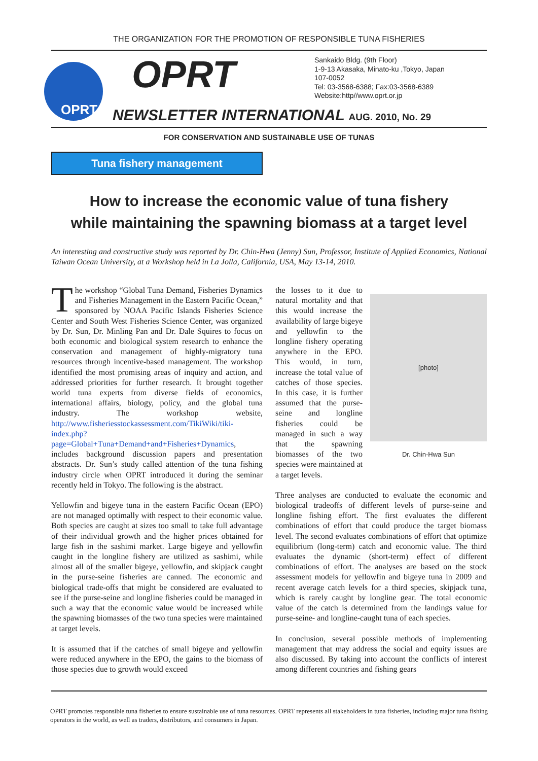THE ORGANIZATION FOR THE PROMOTION OF RESPONSIBLE TUNA FISHERIES
OPRT
OPRT
Sankaido Bldg. (9th Floor)
1-9-13 Akasaka, Minato-ku ,Tokyo, Japan
107-0052
Tel: 03-3568-6388; Fax:03-3568-6389
Website:http//www.oprt.or.jp
NEWSLETTER INTERNATIONAL AUG. 2010, No. 29
FOR CONSERVATION AND SUSTAINABLE USE OF TUNAS
Tuna fishery management
How to increase the economic value of tuna fishery
while maintaining the spawning biomass at a target level
An interesting and constructive study was reported by Dr. Chin-Hwa (Jenny) Sun, Professor, Institute of Applied Economics, National Taiwan Ocean University, at a Workshop held in La Jolla, California, USA, May 13-14, 2010.
The workshop “Global Tuna Demand, Fisheries Dynamics and Fisheries Management in the Eastern Pacific Ocean,” sponsored by NOAA Pacific Islands Fisheries Science Center and South West Fisheries Science Center, was organized by Dr. Sun, Dr. Minling Pan and Dr. Dale Squires to focus on both economic and biological system research to enhance the conservation and management of highly-migratory tuna resources through incentive-based management. The workshop identified the most promising areas of inquiry and action, and addressed priorities for further research. It brought together world tuna experts from diverse fields of economics, international affairs, biology, policy, and the global tuna industry. The workshop website, http://www.fisheriesstockassessment.com/TikiWiki/tiki-index.php?page=Global+Tuna+Demand+and+Fisheries+Dynamics, includes background discussion papers and presentation abstracts. Dr. Sun’s study called attention of the tuna fishing industry circle when OPRT introduced it during the seminar recently held in Tokyo. The following is the abstract.
Yellowfin and bigeye tuna in the eastern Pacific Ocean (EPO) are not managed optimally with respect to their economic value. Both species are caught at sizes too small to take full advantage of their individual growth and the higher prices obtained for large fish in the sashimi market. Large bigeye and yellowfin caught in the longline fishery are utilized as sashimi, while almost all of the smaller bigeye, yellowfin, and skipjack caught in the purse-seine fisheries are canned. The economic and biological trade-offs that might be considered are evaluated to see if the purse-seine and longline fisheries could be managed in such a way that the economic value would be increased while the spawning biomasses of the two tuna species were maintained at target levels.
It is assumed that if the catches of small bigeye and yellowfin were reduced anywhere in the EPO, the gains to the biomass of those species due to growth would exceed
[photo]
Dr. Chin-Hwa Sun
the losses to it due to natural mortality and that this would increase the availability of large bigeye and yellowfin to the longline fishery operating anywhere in the EPO. This would, in turn, increase the total value of catches of those species. In this case, it is further assumed that the purse-seine and longline fisheries could be managed in such a way that the spawning biomasses of the two species were maintained at a target levels.
Three analyses are conducted to evaluate the economic and biological tradeoffs of different levels of purse-seine and longline fishing effort. The first evaluates the different combinations of effort that could produce the target biomass level. The second evaluates combinations of effort that optimize equilibrium (long-term) catch and economic value. The third evaluates the dynamic (short-term) effect of different combinations of effort. The analyses are based on the stock assessment models for yellowfin and bigeye tuna in 2009 and recent average catch levels for a third species, skipjack tuna, which is rarely caught by longline gear. The total economic value of the catch is determined from the landings value for purse-seine- and longline-caught tuna of each species.
In conclusion, several possible methods of implementing management that may address the social and equity issues are also discussed. By taking into account the conflicts of interest among different countries and fishing gears
OPRT promotes responsible tuna fisheries to ensure sustainable use of tuna resources. OPRT represents all stakeholders in tuna fisheries, including major tuna fishing operators in the world, as well as traders, distributors, and consumers in Japan.